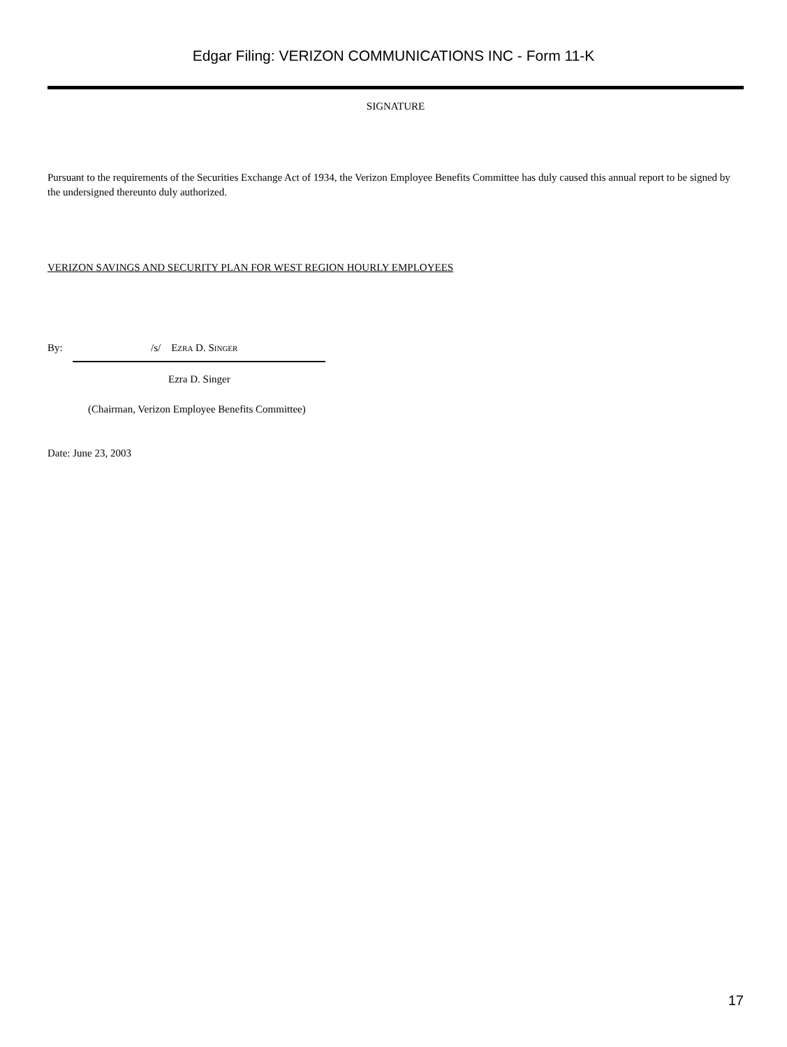Edgar Filing: VERIZON COMMUNICATIONS INC - Form 11-K
SIGNATURE
Pursuant to the requirements of the Securities Exchange Act of 1934, the Verizon Employee Benefits Committee has duly caused this annual report to be signed by the undersigned thereunto duly authorized.
VERIZON SAVINGS AND SECURITY PLAN FOR WEST REGION HOURLY EMPLOYEES
By: /s/ EZRA D. SINGER
Ezra D. Singer
(Chairman, Verizon Employee Benefits Committee)
Date: June 23, 2003
17